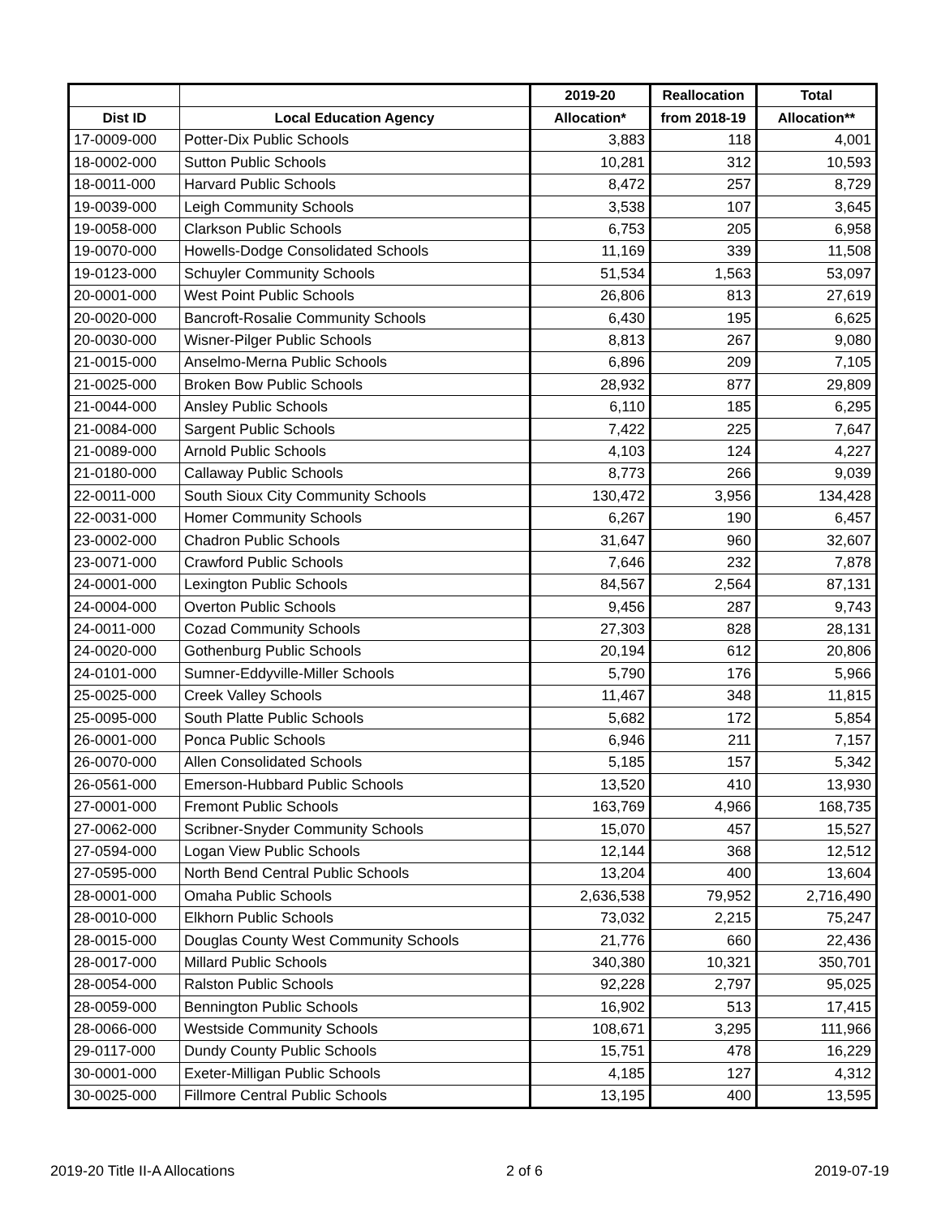| | | 2019-20 | Reallocation | Total |
| --- | --- | --- | --- | --- |
| Dist ID | Local Education Agency | Allocation* | from 2018-19 | Allocation** |
| 17-0009-000 | Potter-Dix Public Schools | 3,883 | 118 | 4,001 |
| 18-0002-000 | Sutton Public Schools | 10,281 | 312 | 10,593 |
| 18-0011-000 | Harvard Public Schools | 8,472 | 257 | 8,729 |
| 19-0039-000 | Leigh Community Schools | 3,538 | 107 | 3,645 |
| 19-0058-000 | Clarkson Public Schools | 6,753 | 205 | 6,958 |
| 19-0070-000 | Howells-Dodge Consolidated Schools | 11,169 | 339 | 11,508 |
| 19-0123-000 | Schuyler Community Schools | 51,534 | 1,563 | 53,097 |
| 20-0001-000 | West Point Public Schools | 26,806 | 813 | 27,619 |
| 20-0020-000 | Bancroft-Rosalie Community Schools | 6,430 | 195 | 6,625 |
| 20-0030-000 | Wisner-Pilger Public Schools | 8,813 | 267 | 9,080 |
| 21-0015-000 | Anselmo-Merna Public Schools | 6,896 | 209 | 7,105 |
| 21-0025-000 | Broken Bow Public Schools | 28,932 | 877 | 29,809 |
| 21-0044-000 | Ansley Public Schools | 6,110 | 185 | 6,295 |
| 21-0084-000 | Sargent Public Schools | 7,422 | 225 | 7,647 |
| 21-0089-000 | Arnold Public Schools | 4,103 | 124 | 4,227 |
| 21-0180-000 | Callaway Public Schools | 8,773 | 266 | 9,039 |
| 22-0011-000 | South Sioux City Community Schools | 130,472 | 3,956 | 134,428 |
| 22-0031-000 | Homer Community Schools | 6,267 | 190 | 6,457 |
| 23-0002-000 | Chadron Public Schools | 31,647 | 960 | 32,607 |
| 23-0071-000 | Crawford Public Schools | 7,646 | 232 | 7,878 |
| 24-0001-000 | Lexington Public Schools | 84,567 | 2,564 | 87,131 |
| 24-0004-000 | Overton Public Schools | 9,456 | 287 | 9,743 |
| 24-0011-000 | Cozad Community Schools | 27,303 | 828 | 28,131 |
| 24-0020-000 | Gothenburg Public Schools | 20,194 | 612 | 20,806 |
| 24-0101-000 | Sumner-Eddyville-Miller Schools | 5,790 | 176 | 5,966 |
| 25-0025-000 | Creek Valley Schools | 11,467 | 348 | 11,815 |
| 25-0095-000 | South Platte Public Schools | 5,682 | 172 | 5,854 |
| 26-0001-000 | Ponca Public Schools | 6,946 | 211 | 7,157 |
| 26-0070-000 | Allen Consolidated Schools | 5,185 | 157 | 5,342 |
| 26-0561-000 | Emerson-Hubbard Public Schools | 13,520 | 410 | 13,930 |
| 27-0001-000 | Fremont Public Schools | 163,769 | 4,966 | 168,735 |
| 27-0062-000 | Scribner-Snyder Community Schools | 15,070 | 457 | 15,527 |
| 27-0594-000 | Logan View Public Schools | 12,144 | 368 | 12,512 |
| 27-0595-000 | North Bend Central Public Schools | 13,204 | 400 | 13,604 |
| 28-0001-000 | Omaha Public Schools | 2,636,538 | 79,952 | 2,716,490 |
| 28-0010-000 | Elkhorn Public Schools | 73,032 | 2,215 | 75,247 |
| 28-0015-000 | Douglas County West Community Schools | 21,776 | 660 | 22,436 |
| 28-0017-000 | Millard Public Schools | 340,380 | 10,321 | 350,701 |
| 28-0054-000 | Ralston Public Schools | 92,228 | 2,797 | 95,025 |
| 28-0059-000 | Bennington Public Schools | 16,902 | 513 | 17,415 |
| 28-0066-000 | Westside Community Schools | 108,671 | 3,295 | 111,966 |
| 29-0117-000 | Dundy County Public Schools | 15,751 | 478 | 16,229 |
| 30-0001-000 | Exeter-Milligan Public Schools | 4,185 | 127 | 4,312 |
| 30-0025-000 | Fillmore Central Public Schools | 13,195 | 400 | 13,595 |
2019-20 Title II-A Allocations 2 of 6 2019-07-19